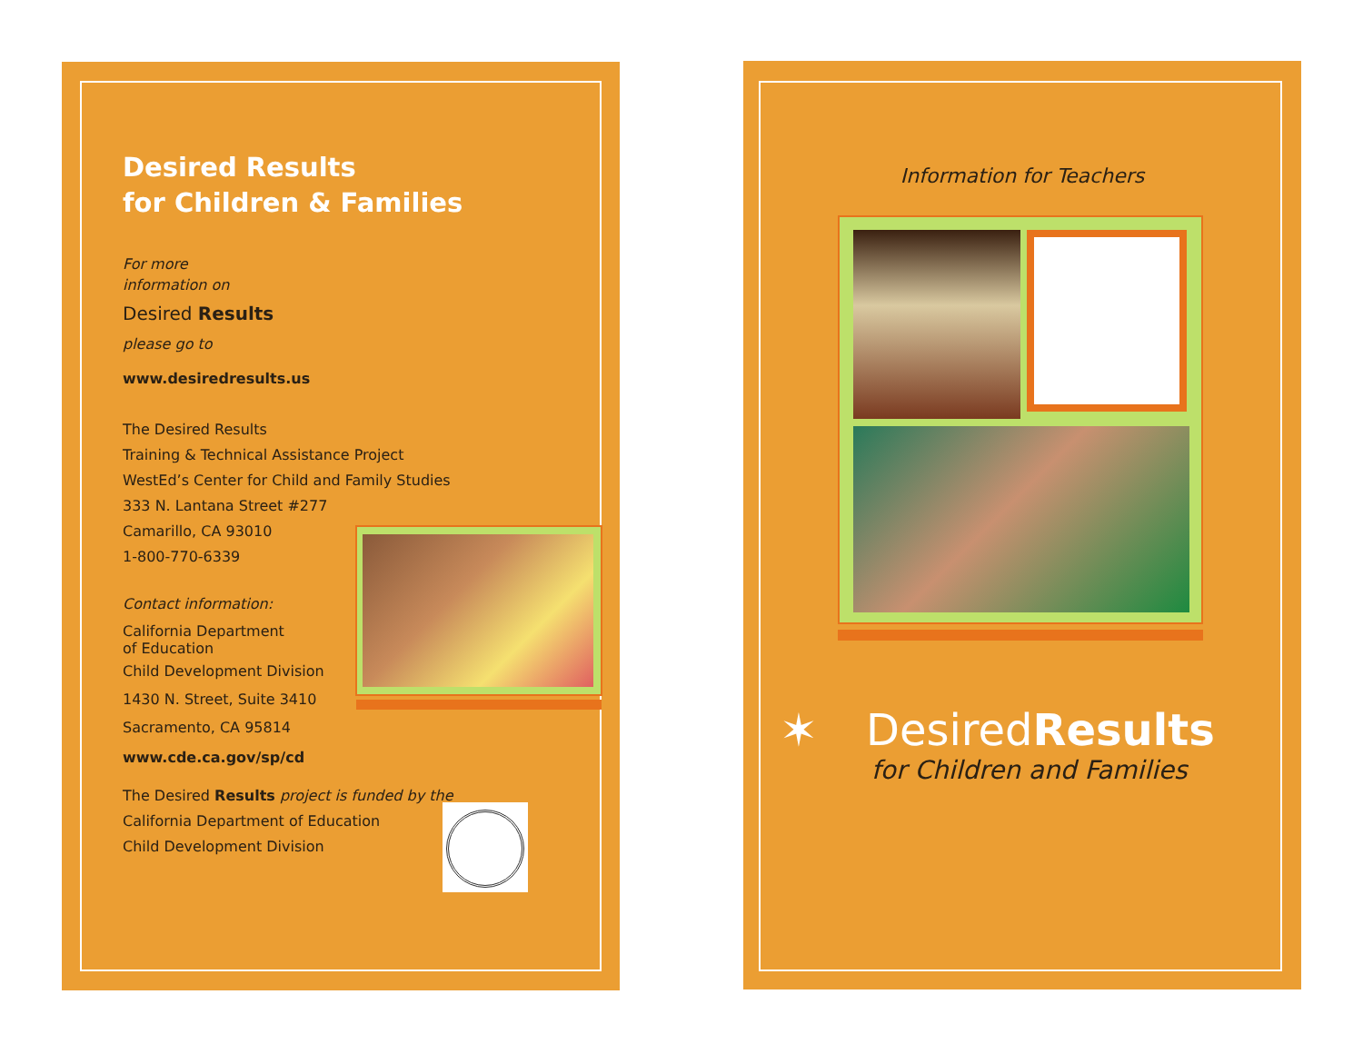Desired Results
for Children & Families
For more
information on
Desired Results
please go to
www.desiredresults.us
The Desired Results
Training & Technical Assistance Project
WestEd’s Center for Child and Family Studies
333 N. Lantana Street #277
Camarillo, CA 93010
1-800-770-6339
Contact information:
California Department
of Education
Child Development Division
1430 N. Street, Suite 3410
Sacramento, CA 95814
www.cde.ca.gov/sp/cd
The Desired Results project is funded by the
California Department of Education
Child Development Division
Information for Teachers
✶ DesiredResults
for Children and Families